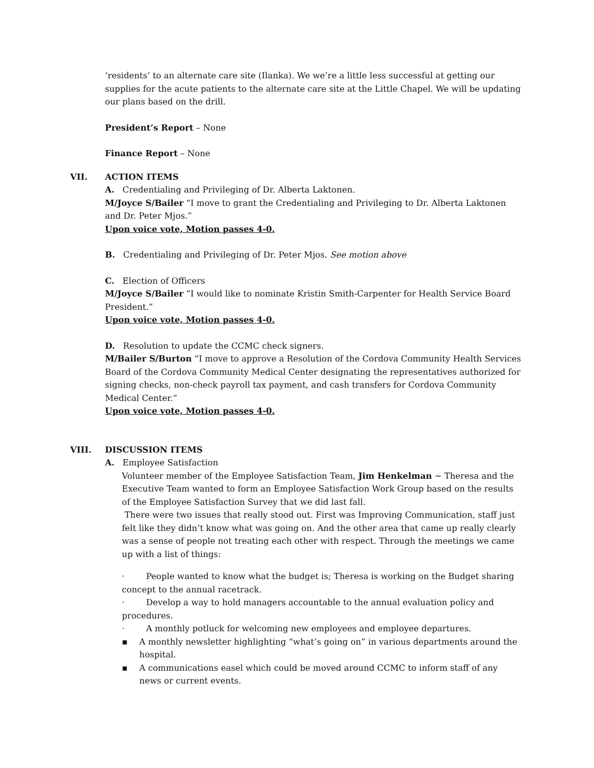‘residents’ to an alternate care site (Ilanka). We we’re a little less successful at getting our supplies for the acute patients to the alternate care site at the Little Chapel. We will be updating our plans based on the drill.
President’s Report – None
Finance Report – None
VII. ACTION ITEMS
A. Credentialing and Privileging of Dr. Alberta Laktonen.
M/Joyce S/Bailer “I move to grant the Credentialing and Privileging to Dr. Alberta Laktonen and Dr. Peter Mjos.”
Upon voice vote, Motion passes 4-0.
B. Credentialing and Privileging of Dr. Peter Mjos. See motion above
C. Election of Officers
M/Joyce S/Bailer “I would like to nominate Kristin Smith-Carpenter for Health Service Board President.”
Upon voice vote, Motion passes 4-0.
D. Resolution to update the CCMC check signers.
M/Bailer S/Burton “I move to approve a Resolution of the Cordova Community Health Services Board of the Cordova Community Medical Center designating the representatives authorized for signing checks, non-check payroll tax payment, and cash transfers for Cordova Community Medical Center.”
Upon voice vote, Motion passes 4-0.
VIII. DISCUSSION ITEMS
A. Employee Satisfaction
Volunteer member of the Employee Satisfaction Team, Jim Henkelman ~ Theresa and the Executive Team wanted to form an Employee Satisfaction Work Group based on the results of the Employee Satisfaction Survey that we did last fall.
There were two issues that really stood out. First was Improving Communication, staff just felt like they didn’t know what was going on. And the other area that came up really clearly was a sense of people not treating each other with respect. Through the meetings we came up with a list of things:
· People wanted to know what the budget is; Theresa is working on the Budget sharing concept to the annual racetrack.
· Develop a way to hold managers accountable to the annual evaluation policy and procedures.
· A monthly potluck for welcoming new employees and employee departures.
▪ A monthly newsletter highlighting “what’s going on” in various departments around the hospital.
▪ A communications easel which could be moved around CCMC to inform staff of any news or current events.